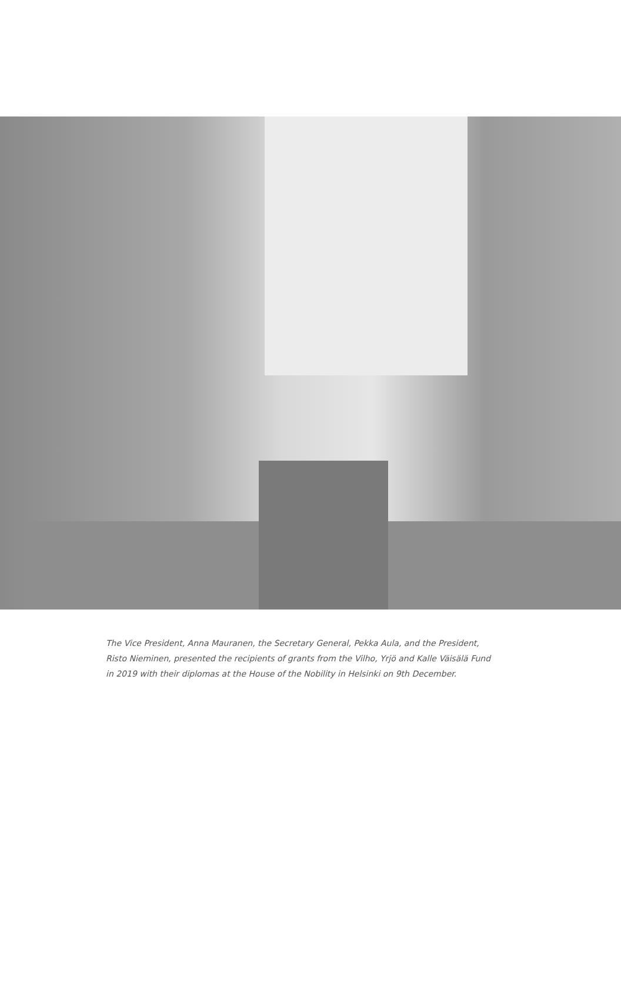The Vice President, Anna Mauranen, the Secretary General, Pekka Aula, and the President, Risto Nieminen, presented the recipients of grants from the Vilho, Yrjö and Kalle Väisälä Fund in 2019 with their diplomas at the House of the Nobility in Helsinki on 9th December.